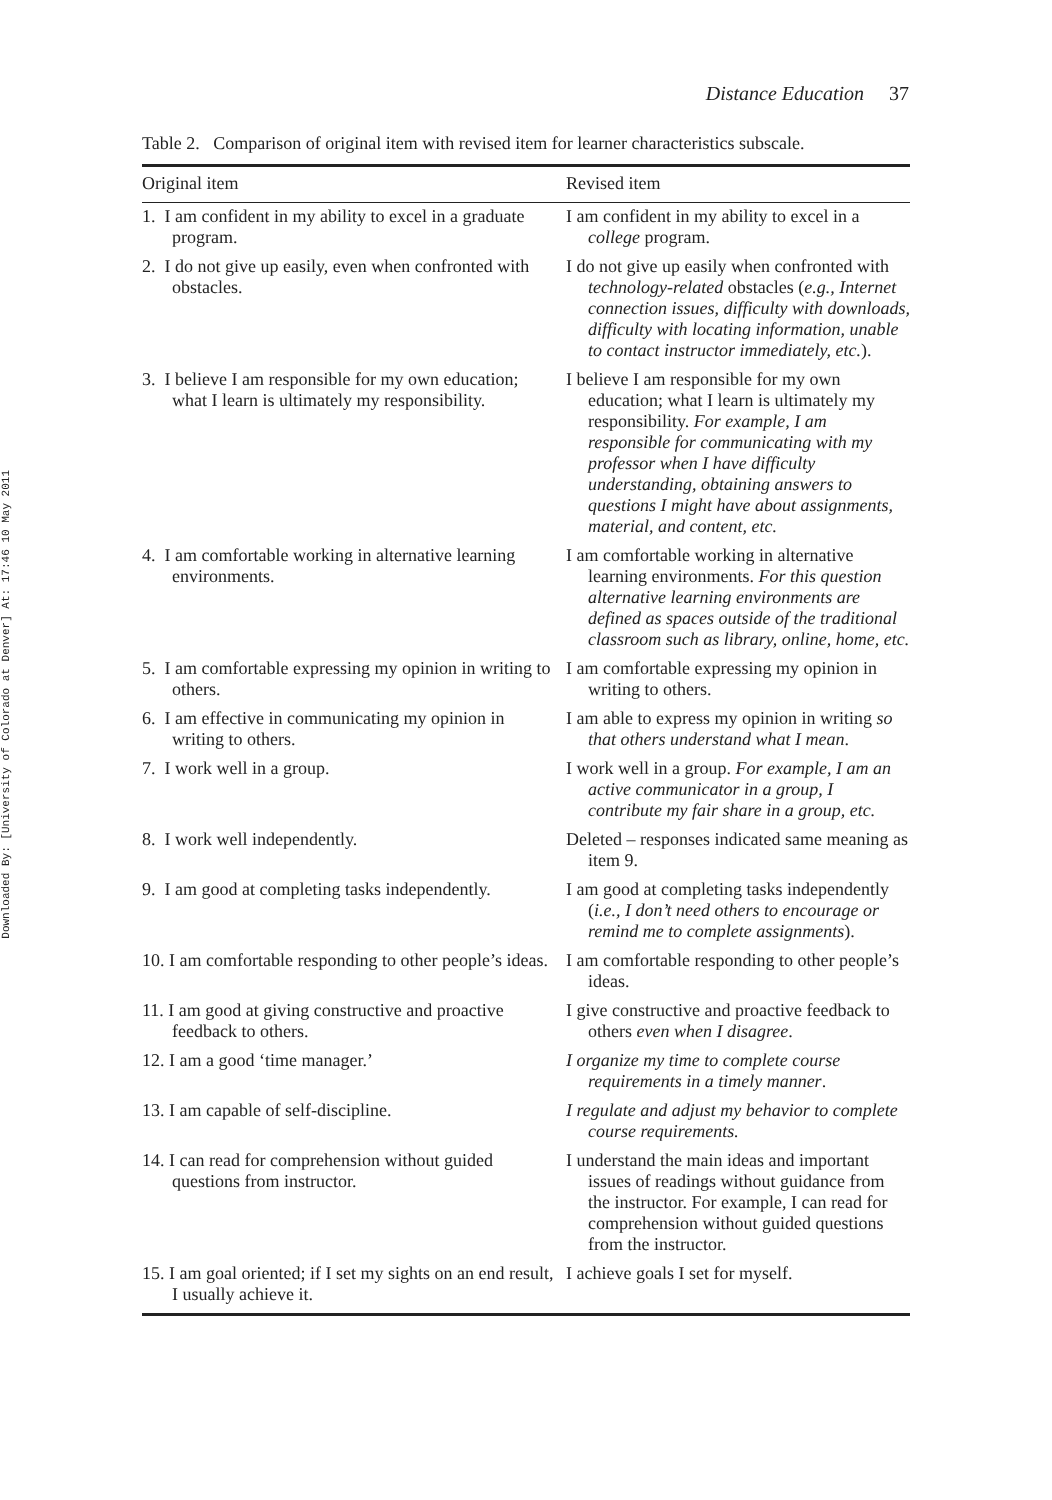Downloaded By: [University of Colorado at Denver] At: 17:46 10 May 2011
Distance Education 37
Table 2. Comparison of original item with revised item for learner characteristics subscale.
| Original item | Revised item |
| --- | --- |
| 1. I am confident in my ability to excel in a graduate program. | I am confident in my ability to excel in a college program. |
| 2. I do not give up easily, even when confronted with obstacles. | I do not give up easily when confronted with technology-related obstacles ( e.g., Internet connection issues, difficulty with downloads, difficulty with locating information, unable to contact instructor immediately, etc. ). |
| 3. I believe I am responsible for my own education; what I learn is ultimately my responsibility. | I believe I am responsible for my own education; what I learn is ultimately my responsibility. For example, I am responsible for communicating with my professor when I have difficulty understanding, obtaining answers to questions I might have about assignments, material, and content, etc. |
| 4. I am comfortable working in alternative learning environments. | I am comfortable working in alternative learning environments. For this question alternative learning environments are defined as spaces outside of the traditional classroom such as library, online, home, etc. |
| 5. I am comfortable expressing my opinion in writing to others. | I am comfortable expressing my opinion in writing to others. |
| 6. I am effective in communicating my opinion in writing to others. | I am able to express my opinion in writing so that others understand what I mean . |
| 7. I work well in a group. | I work well in a group. For example, I am an active communicator in a group, I contribute my fair share in a group, etc. |
| 8. I work well independently. | Deleted – responses indicated same meaning as item 9. |
| 9. I am good at completing tasks independently. | I am good at completing tasks independently ( i.e., I don’t need others to encourage or remind me to complete assignments ). |
| 10. I am comfortable responding to other people’s ideas. | I am comfortable responding to other people’s ideas. |
| 11. I am good at giving constructive and proactive feedback to others. | I give constructive and proactive feedback to others even when I disagree . |
| 12. I am a good ‘time manager.’ | I organize my time to complete course requirements in a timely manner . |
| 13. I am capable of self-discipline. | I regulate and adjust my behavior to complete course requirements. |
| 14. I can read for comprehension without guided questions from instructor. | I understand the main ideas and important issues of readings without guidance from the instructor. For example, I can read for comprehension without guided questions from the instructor. |
| 15. I am goal oriented; if I set my sights on an end result, I usually achieve it. | I achieve goals I set for myself. |